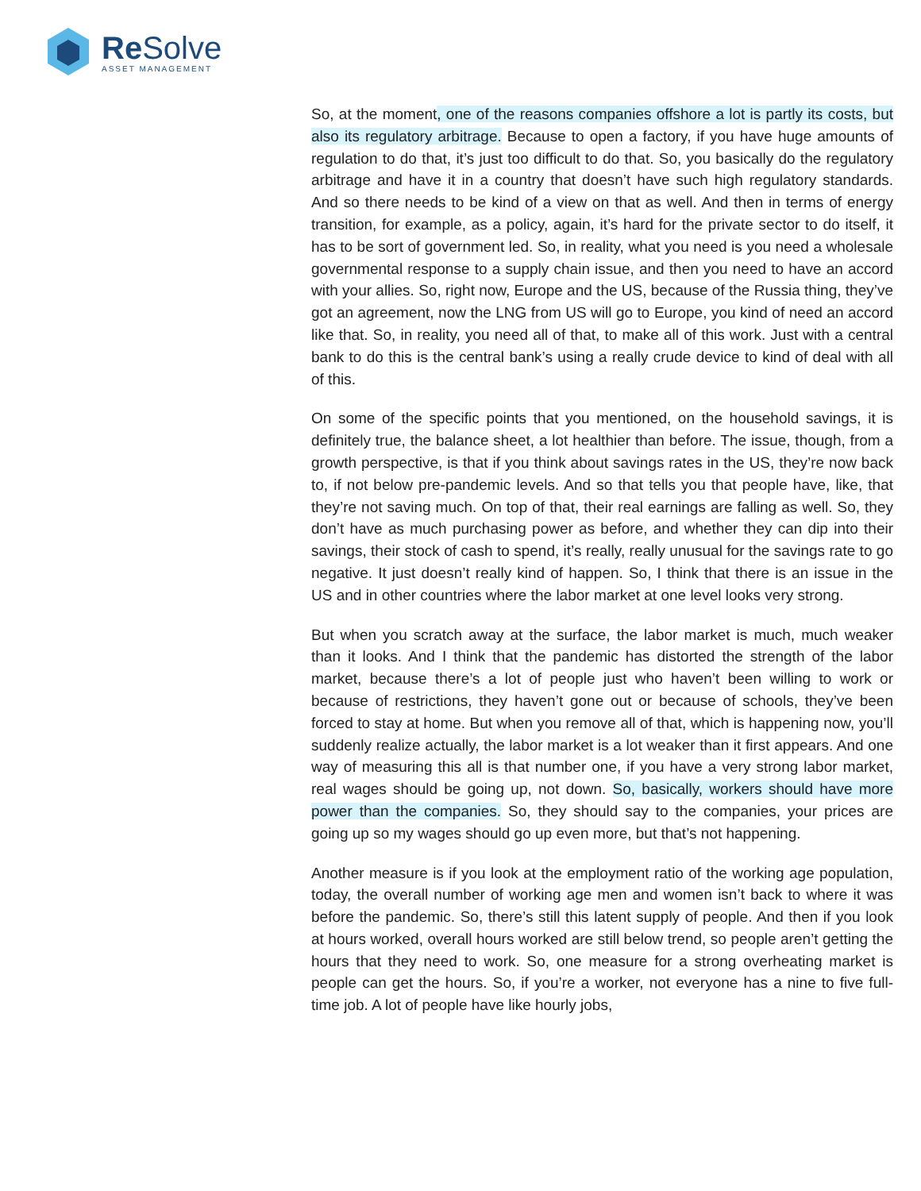Re Solve ASSET MANAGEMENT
So, at the moment, one of the reasons companies offshore a lot is partly its costs, but also its regulatory arbitrage. Because to open a factory, if you have huge amounts of regulation to do that, it’s just too difficult to do that. So, you basically do the regulatory arbitrage and have it in a country that doesn’t have such high regulatory standards. And so there needs to be kind of a view on that as well. And then in terms of energy transition, for example, as a policy, again, it’s hard for the private sector to do itself, it has to be sort of government led. So, in reality, what you need is you need a wholesale governmental response to a supply chain issue, and then you need to have an accord with your allies. So, right now, Europe and the US, because of the Russia thing, they’ve got an agreement, now the LNG from US will go to Europe, you kind of need an accord like that. So, in reality, you need all of that, to make all of this work. Just with a central bank to do this is the central bank’s using a really crude device to kind of deal with all of this.
On some of the specific points that you mentioned, on the household savings, it is definitely true, the balance sheet, a lot healthier than before. The issue, though, from a growth perspective, is that if you think about savings rates in the US, they’re now back to, if not below pre-pandemic levels. And so that tells you that people have, like, that they’re not saving much. On top of that, their real earnings are falling as well. So, they don’t have as much purchasing power as before, and whether they can dip into their savings, their stock of cash to spend, it’s really, really unusual for the savings rate to go negative. It just doesn’t really kind of happen. So, I think that there is an issue in the US and in other countries where the labor market at one level looks very strong.
But when you scratch away at the surface, the labor market is much, much weaker than it looks. And I think that the pandemic has distorted the strength of the labor market, because there’s a lot of people just who haven’t been willing to work or because of restrictions, they haven’t gone out or because of schools, they’ve been forced to stay at home. But when you remove all of that, which is happening now, you’ll suddenly realize actually, the labor market is a lot weaker than it first appears. And one way of measuring this all is that number one, if you have a very strong labor market, real wages should be going up, not down. So, basically, workers should have more power than the companies. So, they should say to the companies, your prices are going up so my wages should go up even more, but that’s not happening.
Another measure is if you look at the employment ratio of the working age population, today, the overall number of working age men and women isn’t back to where it was before the pandemic. So, there’s still this latent supply of people. And then if you look at hours worked, overall hours worked are still below trend, so people aren’t getting the hours that they need to work. So, one measure for a strong overheating market is people can get the hours. So, if you’re a worker, not everyone has a nine to five full-time job. A lot of people have like hourly jobs,